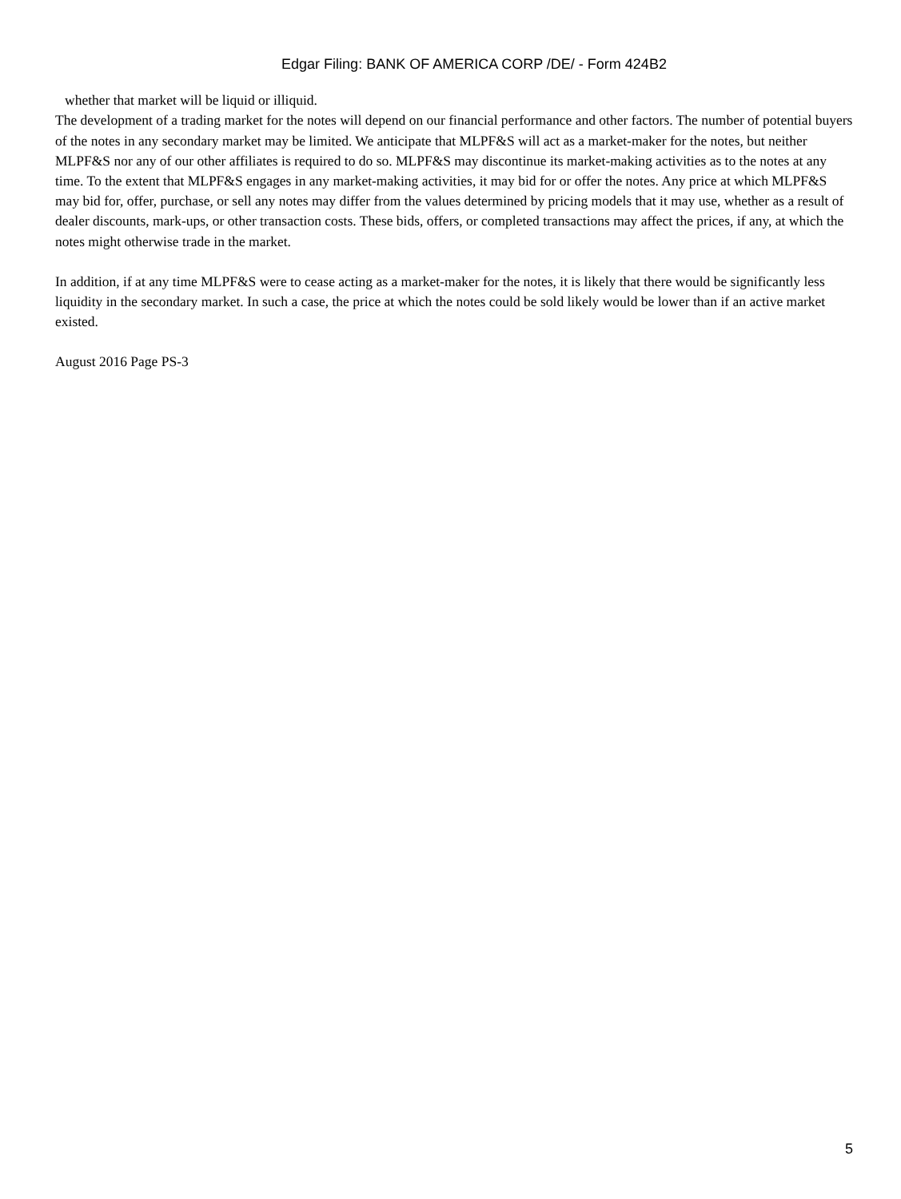Edgar Filing: BANK OF AMERICA CORP /DE/ - Form 424B2
whether that market will be liquid or illiquid.
The development of a trading market for the notes will depend on our financial performance and other factors. The number of potential buyers of the notes in any secondary market may be limited. We anticipate that MLPF&S will act as a market-maker for the notes, but neither MLPF&S nor any of our other affiliates is required to do so. MLPF&S may discontinue its market-making activities as to the notes at any time. To the extent that MLPF&S engages in any market-making activities, it may bid for or offer the notes. Any price at which MLPF&S may bid for, offer, purchase, or sell any notes may differ from the values determined by pricing models that it may use, whether as a result of dealer discounts, mark-ups, or other transaction costs. These bids, offers, or completed transactions may affect the prices, if any, at which the notes might otherwise trade in the market.
In addition, if at any time MLPF&S were to cease acting as a market-maker for the notes, it is likely that there would be significantly less liquidity in the secondary market. In such a case, the price at which the notes could be sold likely would be lower than if an active market existed.
August 2016 Page PS-3
5